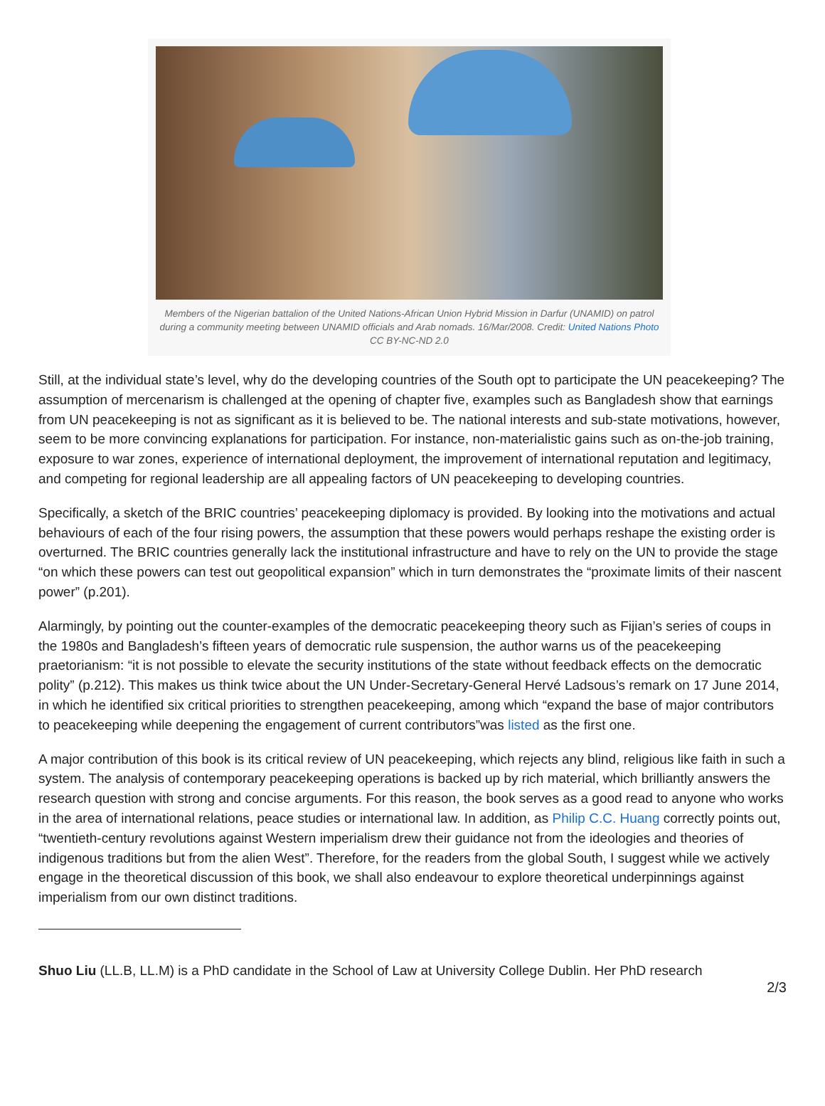Members of the Nigerian battalion of the United Nations-African Union Hybrid Mission in Darfur (UNAMID) on patrol during a community meeting between UNAMID officials and Arab nomads. 16/Mar/2008. Credit: United Nations Photo CC BY-NC-ND 2.0
Still, at the individual state’s level, why do the developing countries of the South opt to participate the UN peacekeeping? The assumption of mercenarism is challenged at the opening of chapter five, examples such as Bangladesh show that earnings from UN peacekeeping is not as significant as it is believed to be. The national interests and sub-state motivations, however, seem to be more convincing explanations for participation. For instance, non-materialistic gains such as on-the-job training, exposure to war zones, experience of international deployment, the improvement of international reputation and legitimacy, and competing for regional leadership are all appealing factors of UN peacekeeping to developing countries.
Specifically, a sketch of the BRIC countries’ peacekeeping diplomacy is provided. By looking into the motivations and actual behaviours of each of the four rising powers, the assumption that these powers would perhaps reshape the existing order is overturned. The BRIC countries generally lack the institutional infrastructure and have to rely on the UN to provide the stage “on which these powers can test out geopolitical expansion” which in turn demonstrates the “proximate limits of their nascent power” (p.201).
Alarmingly, by pointing out the counter-examples of the democratic peacekeeping theory such as Fijian’s series of coups in the 1980s and Bangladesh’s fifteen years of democratic rule suspension, the author warns us of the peacekeeping praetorianism: “it is not possible to elevate the security institutions of the state without feedback effects on the democratic polity” (p.212). This makes us think twice about the UN Under-Secretary-General Hervé Ladsous’s remark on 17 June 2014, in which he identified six critical priorities to strengthen peacekeeping, among which “expand the base of major contributors to peacekeeping while deepening the engagement of current contributors”was listed as the first one.
A major contribution of this book is its critical review of UN peacekeeping, which rejects any blind, religious like faith in such a system. The analysis of contemporary peacekeeping operations is backed up by rich material, which brilliantly answers the research question with strong and concise arguments. For this reason, the book serves as a good read to anyone who works in the area of international relations, peace studies or international law. In addition, as Philip C.C. Huang correctly points out, “twentieth-century revolutions against Western imperialism drew their guidance not from the ideologies and theories of indigenous traditions but from the alien West”. Therefore, for the readers from the global South, I suggest while we actively engage in the theoretical discussion of this book, we shall also endeavour to explore theoretical underpinnings against imperialism from our own distinct traditions.
Shuo Liu (LL.B, LL.M) is a PhD candidate in the School of Law at University College Dublin. Her PhD research
2/3